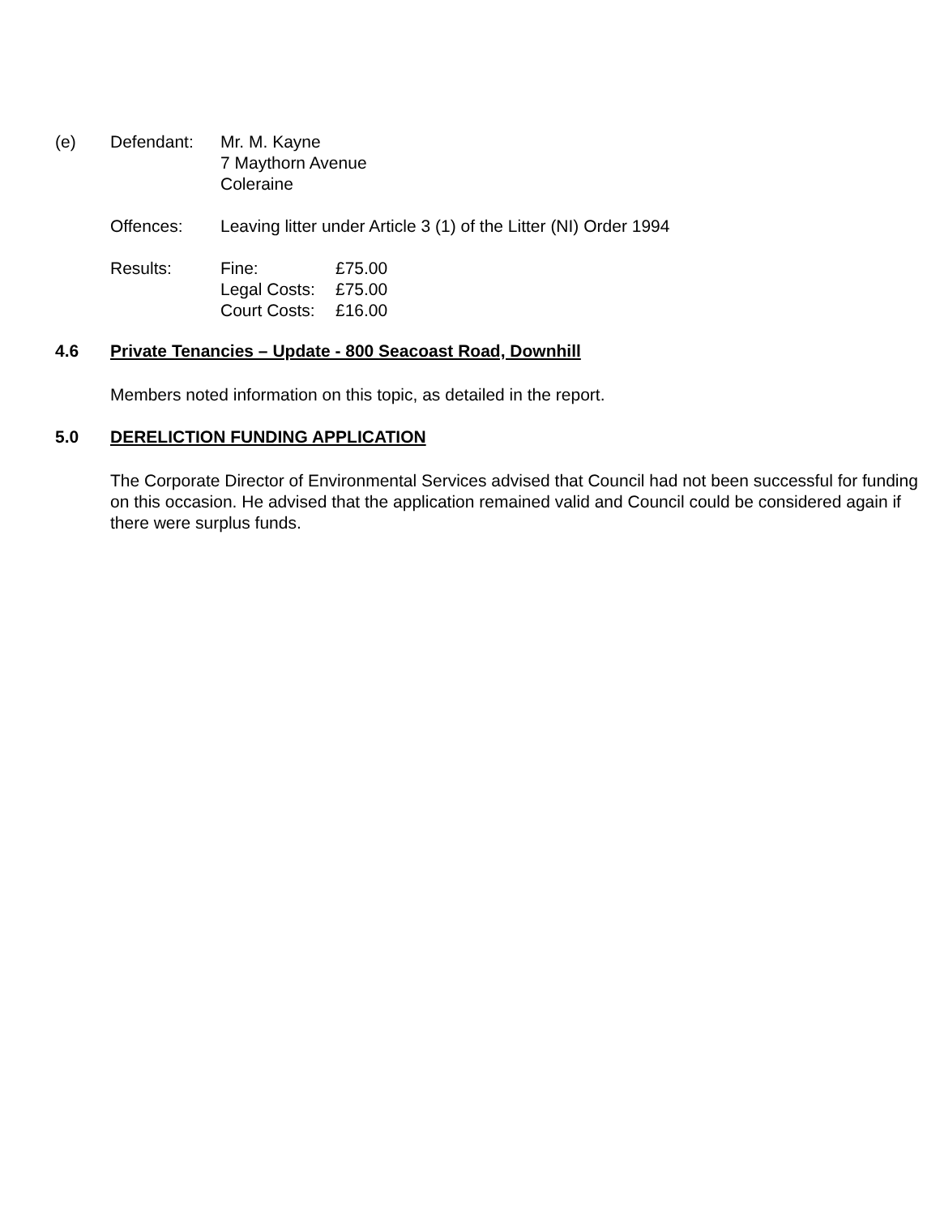(e) Defendant: Mr. M. Kayne
7 Maythorn Avenue
Coleraine
Offences: Leaving litter under Article 3 (1) of the Litter (NI) Order 1994
Results:
| Fine: | £75.00 |
| Legal Costs: | £75.00 |
| Court Costs: | £16.00 |
4.6 Private Tenancies – Update - 800 Seacoast Road, Downhill
Members noted information on this topic, as detailed in the report.
5.0 DERELICTION FUNDING APPLICATION
The Corporate Director of Environmental Services advised that Council had not been successful for funding on this occasion. He advised that the application remained valid and Council could be considered again if there were surplus funds.